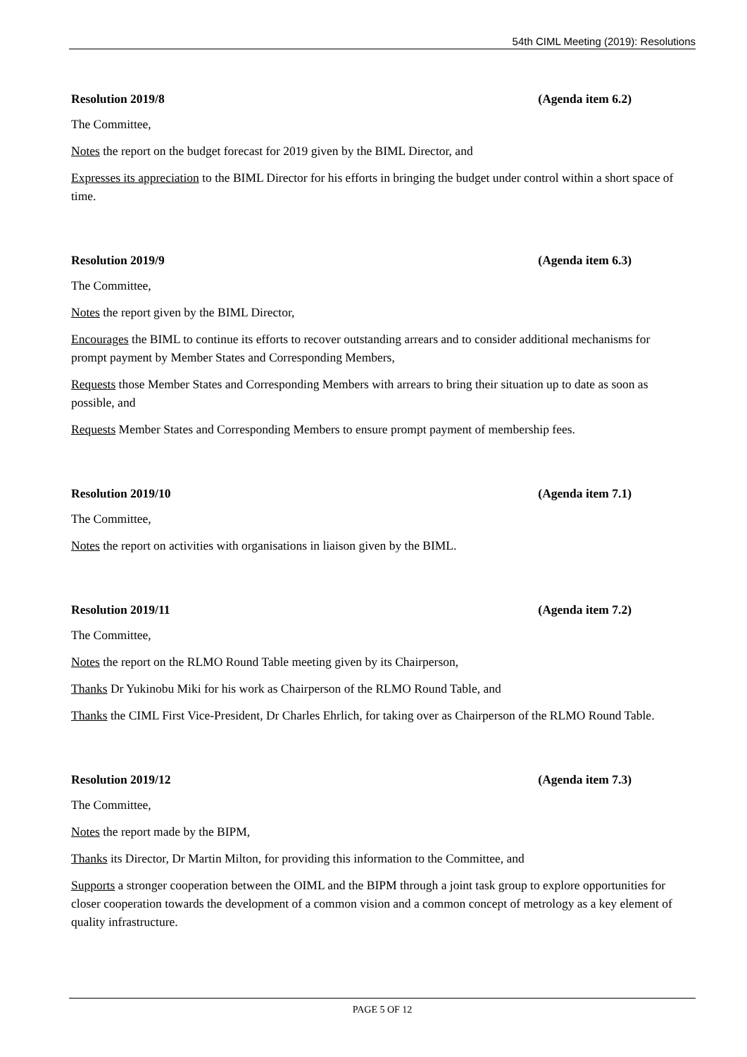54th CIML Meeting (2019): Resolutions
Resolution 2019/8 (Agenda item 6.2)
The Committee,
Notes the report on the budget forecast for 2019 given by the BIML Director, and
Expresses its appreciation to the BIML Director for his efforts in bringing the budget under control within a short space of time.
Resolution 2019/9 (Agenda item 6.3)
The Committee,
Notes the report given by the BIML Director,
Encourages the BIML to continue its efforts to recover outstanding arrears and to consider additional mechanisms for prompt payment by Member States and Corresponding Members,
Requests those Member States and Corresponding Members with arrears to bring their situation up to date as soon as possible, and
Requests Member States and Corresponding Members to ensure prompt payment of membership fees.
Resolution 2019/10 (Agenda item 7.1)
The Committee,
Notes the report on activities with organisations in liaison given by the BIML.
Resolution 2019/11 (Agenda item 7.2)
The Committee,
Notes the report on the RLMO Round Table meeting given by its Chairperson,
Thanks Dr Yukinobu Miki for his work as Chairperson of the RLMO Round Table, and
Thanks the CIML First Vice-President, Dr Charles Ehrlich, for taking over as Chairperson of the RLMO Round Table.
Resolution 2019/12 (Agenda item 7.3)
The Committee,
Notes the report made by the BIPM,
Thanks its Director, Dr Martin Milton, for providing this information to the Committee, and
Supports a stronger cooperation between the OIML and the BIPM through a joint task group to explore opportunities for closer cooperation towards the development of a common vision and a common concept of metrology as a key element of quality infrastructure.
PAGE 5 OF 12